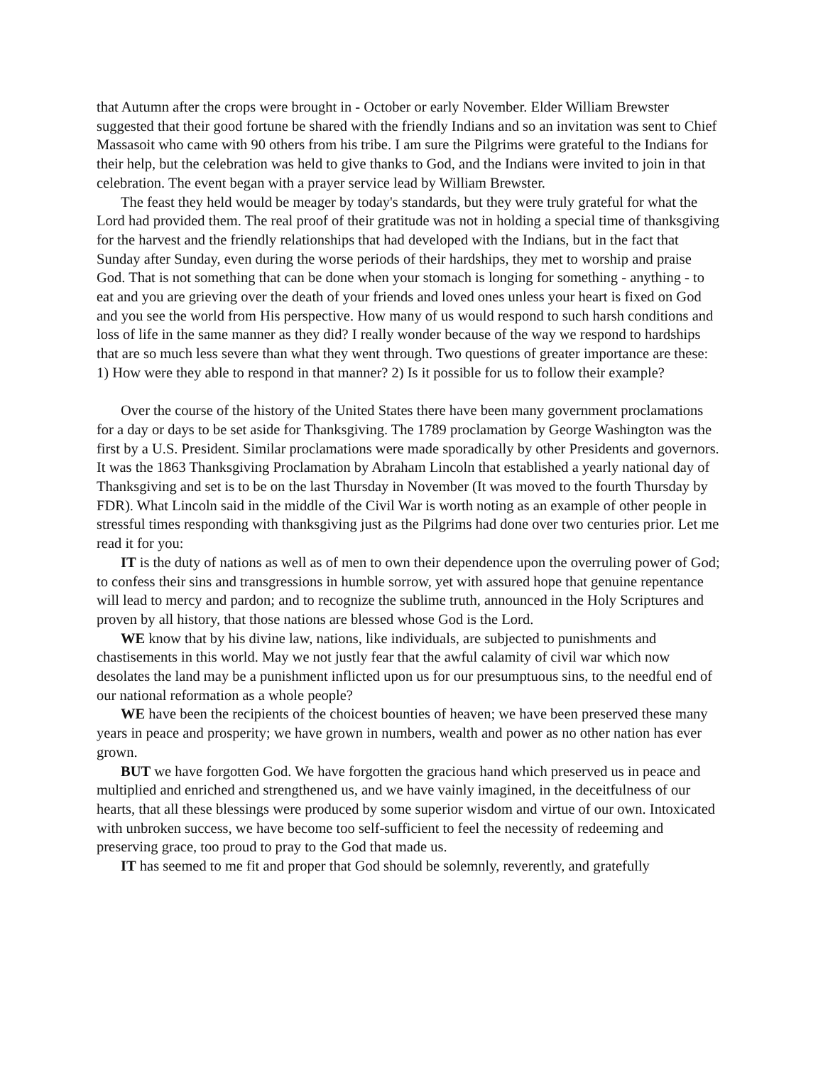that Autumn after the crops were brought in - October or early November. Elder William Brewster suggested that their good fortune be shared with the friendly Indians and so an invitation was sent to Chief Massasoit who came with 90 others from his tribe. I am sure the Pilgrims were grateful to the Indians for their help, but the celebration was held to give thanks to God, and the Indians were invited to join in that celebration. The event began with a prayer service lead by William Brewster.
The feast they held would be meager by today's standards, but they were truly grateful for what the Lord had provided them. The real proof of their gratitude was not in holding a special time of thanksgiving for the harvest and the friendly relationships that had developed with the Indians, but in the fact that Sunday after Sunday, even during the worse periods of their hardships, they met to worship and praise God. That is not something that can be done when your stomach is longing for something - anything - to eat and you are grieving over the death of your friends and loved ones unless your heart is fixed on God and you see the world from His perspective. How many of us would respond to such harsh conditions and loss of life in the same manner as they did? I really wonder because of the way we respond to hardships that are so much less severe than what they went through. Two questions of greater importance are these: 1) How were they able to respond in that manner? 2) Is it possible for us to follow their example?
Over the course of the history of the United States there have been many government proclamations for a day or days to be set aside for Thanksgiving. The 1789 proclamation by George Washington was the first by a U.S. President. Similar proclamations were made sporadically by other Presidents and governors. It was the 1863 Thanksgiving Proclamation by Abraham Lincoln that established a yearly national day of Thanksgiving and set is to be on the last Thursday in November (It was moved to the fourth Thursday by FDR). What Lincoln said in the middle of the Civil War is worth noting as an example of other people in stressful times responding with thanksgiving just as the Pilgrims had done over two centuries prior. Let me read it for you:
IT is the duty of nations as well as of men to own their dependence upon the overruling power of God; to confess their sins and transgressions in humble sorrow, yet with assured hope that genuine repentance will lead to mercy and pardon; and to recognize the sublime truth, announced in the Holy Scriptures and proven by all history, that those nations are blessed whose God is the Lord.
WE know that by his divine law, nations, like individuals, are subjected to punishments and chastisements in this world. May we not justly fear that the awful calamity of civil war which now desolates the land may be a punishment inflicted upon us for our presumptuous sins, to the needful end of our national reformation as a whole people?
WE have been the recipients of the choicest bounties of heaven; we have been preserved these many years in peace and prosperity; we have grown in numbers, wealth and power as no other nation has ever grown.
BUT we have forgotten God. We have forgotten the gracious hand which preserved us in peace and multiplied and enriched and strengthened us, and we have vainly imagined, in the deceitfulness of our hearts, that all these blessings were produced by some superior wisdom and virtue of our own. Intoxicated with unbroken success, we have become too self-sufficient to feel the necessity of redeeming and preserving grace, too proud to pray to the God that made us.
IT has seemed to me fit and proper that God should be solemnly, reverently, and gratefully